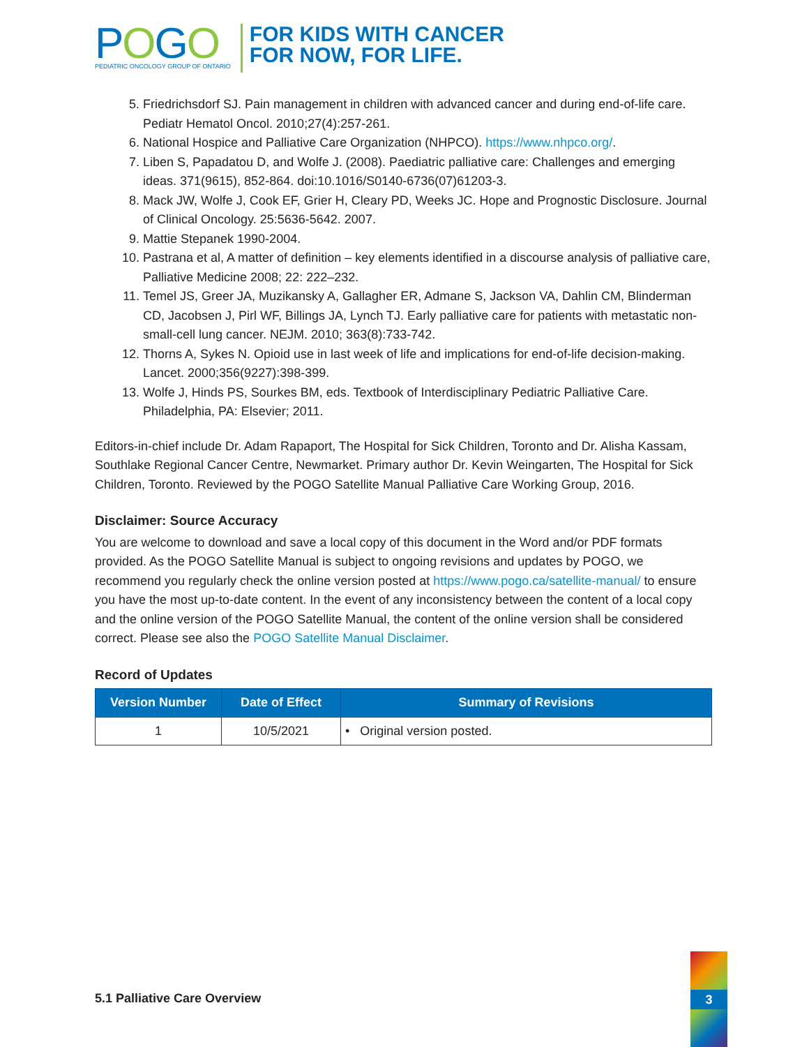POGO
PEDIATRIC ONCOLOGY GROUP OF ONTARIO
FOR KIDS WITH CANCER
FOR NOW, FOR LIFE.
5. Friedrichsdorf SJ. Pain management in children with advanced cancer and during end-of-life care. Pediatr Hematol Oncol. 2010;27(4):257-261.
6. National Hospice and Palliative Care Organization (NHPCO). https://www.nhpco.org/.
7. Liben S, Papadatou D, and Wolfe J. (2008). Paediatric palliative care: Challenges and emerging ideas. 371(9615), 852-864. doi:10.1016/S0140-6736(07)61203-3.
8. Mack JW, Wolfe J, Cook EF, Grier H, Cleary PD, Weeks JC. Hope and Prognostic Disclosure. Journal of Clinical Oncology. 25:5636-5642. 2007.
9. Mattie Stepanek 1990-2004.
10. Pastrana et al, A matter of definition – key elements identified in a discourse analysis of palliative care, Palliative Medicine 2008; 22: 222–232.
11. Temel JS, Greer JA, Muzikansky A, Gallagher ER, Admane S, Jackson VA, Dahlin CM, Blinderman CD, Jacobsen J, Pirl WF, Billings JA, Lynch TJ. Early palliative care for patients with metastatic non-small-cell lung cancer. NEJM. 2010; 363(8):733-742.
12. Thorns A, Sykes N. Opioid use in last week of life and implications for end-of-life decision-making. Lancet. 2000;356(9227):398-399.
13. Wolfe J, Hinds PS, Sourkes BM, eds. Textbook of Interdisciplinary Pediatric Palliative Care. Philadelphia, PA: Elsevier; 2011.
Editors-in-chief include Dr. Adam Rapaport, The Hospital for Sick Children, Toronto and Dr. Alisha Kassam, Southlake Regional Cancer Centre, Newmarket. Primary author Dr. Kevin Weingarten, The Hospital for Sick Children, Toronto. Reviewed by the POGO Satellite Manual Palliative Care Working Group, 2016.
Disclaimer: Source Accuracy
You are welcome to download and save a local copy of this document in the Word and/or PDF formats provided. As the POGO Satellite Manual is subject to ongoing revisions and updates by POGO, we recommend you regularly check the online version posted at https://www.pogo.ca/satellite-manual/ to ensure you have the most up-to-date content. In the event of any inconsistency between the content of a local copy and the online version of the POGO Satellite Manual, the content of the online version shall be considered correct. Please see also the POGO Satellite Manual Disclaimer.
Record of Updates
| Version Number | Date of Effect | Summary of Revisions |
| --- | --- | --- |
| 1 | 10/5/2021 | • Original version posted. |
5.1 Palliative Care Overview
3